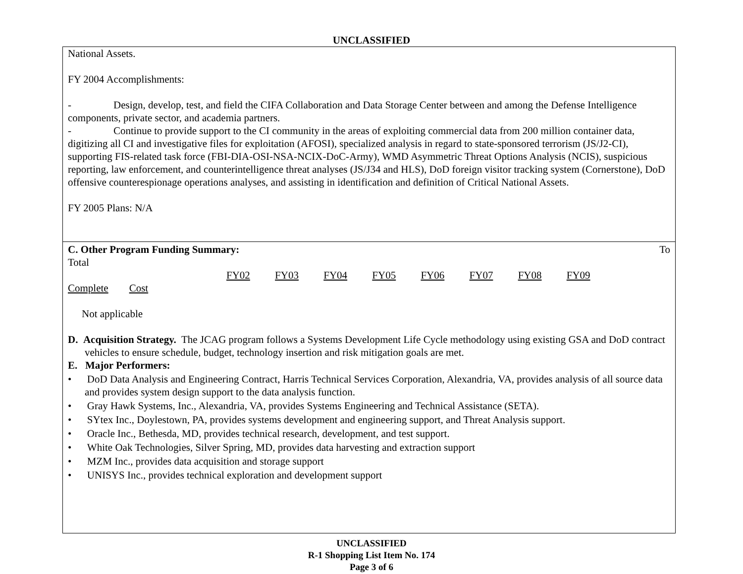UNCLASSIFIED
National Assets.
FY 2004 Accomplishments:
- Design, develop, test, and field the CIFA Collaboration and Data Storage Center between and among the Defense Intelligence components, private sector, and academia partners.
- Continue to provide support to the CI community in the areas of exploiting commercial data from 200 million container data, digitizing all CI and investigative files for exploitation (AFOSI), specialized analysis in regard to state-sponsored terrorism (JS/J2-CI), supporting FIS-related task force (FBI-DIA-OSI-NSA-NCIX-DoC-Army), WMD Asymmetric Threat Options Analysis (NCIS), suspicious reporting, law enforcement, and counterintelligence threat analyses (JS/J34 and HLS), DoD foreign visitor tracking system (Cornerstone), DoD offensive counterespionage operations analyses, and assisting in identification and definition of Critical National Assets.
FY 2005 Plans: N/A
C. Other Program Funding Summary: To
Total
FY02 FY03 FY04 FY05 FY06 FY07 FY08 FY09
Complete Cost
Not applicable
D. Acquisition Strategy. The JCAG program follows a Systems Development Life Cycle methodology using existing GSA and DoD contract vehicles to ensure schedule, budget, technology insertion and risk mitigation goals are met.
E. Major Performers:
• DoD Data Analysis and Engineering Contract, Harris Technical Services Corporation, Alexandria, VA, provides analysis of all source data and provides system design support to the data analysis function.
• Gray Hawk Systems, Inc., Alexandria, VA, provides Systems Engineering and Technical Assistance (SETA).
• SYtex Inc., Doylestown, PA, provides systems development and engineering support, and Threat Analysis support.
• Oracle Inc., Bethesda, MD, provides technical research, development, and test support.
• White Oak Technologies, Silver Spring, MD, provides data harvesting and extraction support
• MZM Inc., provides data acquisition and storage support
• UNISYS Inc., provides technical exploration and development support
UNCLASSIFIED
R-1 Shopping List Item No. 174
Page 3 of 6